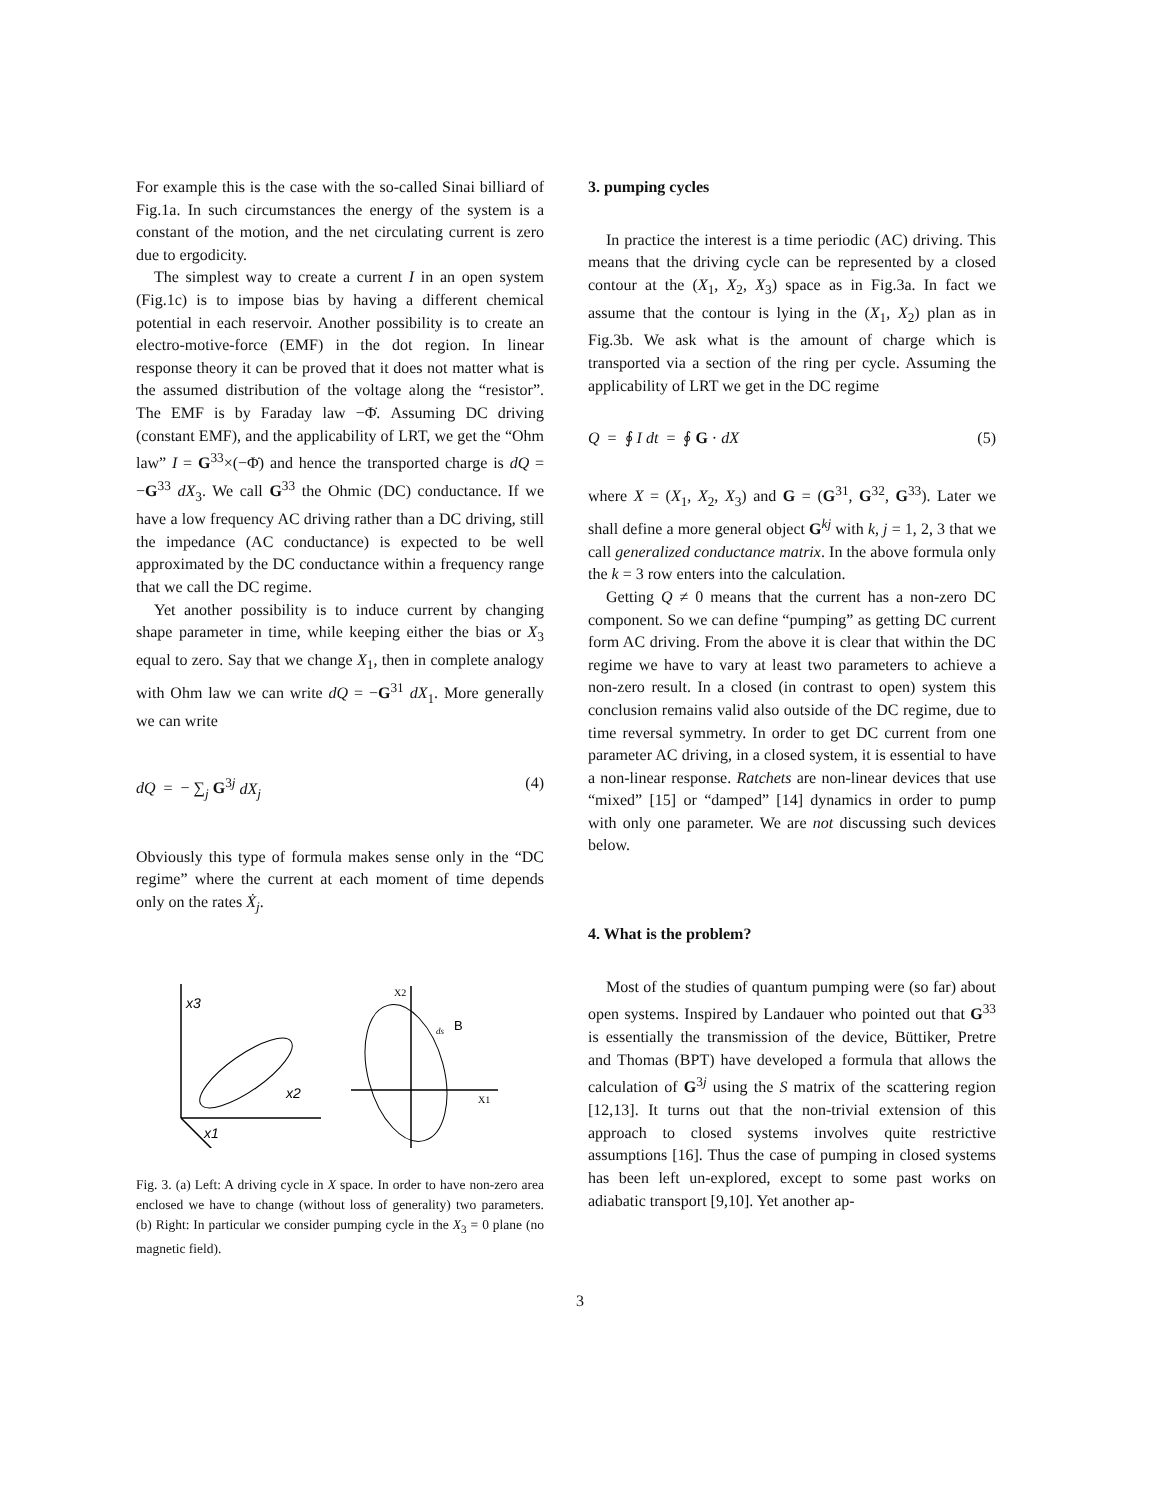For example this is the case with the so-called Sinai billiard of Fig.1a. In such circumstances the energy of the system is a constant of the motion, and the net circulating current is zero due to ergodicity.
The simplest way to create a current I in an open system (Fig.1c) is to impose bias by having a different chemical potential in each reservoir. Another possibility is to create an electro-motive-force (EMF) in the dot region. In linear response theory it can be proved that it does not matter what is the assumed distribution of the voltage along the “resistor”. The EMF is by Faraday law −Φ̇. Assuming DC driving (constant EMF), and the applicability of LRT, we get the “Ohm law” I = G<sup>33</sup>×(−Φ̇) and hence the transported charge is dQ = −G<sup>33</sup> dX<sub>3</sub>. We call G<sup>33</sup> the Ohmic (DC) conductance. If we have a low frequency AC driving rather than a DC driving, still the impedance (AC conductance) is expected to be well approximated by the DC conductance within a frequency range that we call the DC regime.
Yet another possibility is to induce current by changing shape parameter in time, while keeping either the bias or X<sub>3</sub> equal to zero. Say that we change X<sub>1</sub>, then in complete analogy with Ohm law we can write dQ = −G<sup>31</sup> dX<sub>1</sub>. More generally we can write
dQ = − ∑<sub>j</sub> G<sup>3j</sup> dX<sub>j</sub> (4)
Obviously this type of formula makes sense only in the “DC regime” where the current at each moment of time depends only on the rates Ẋ<sub>j</sub>.
x3
x2
x1
X2
X1
ds
B
Fig. 3. (a) Left: A driving cycle in X space. In order to have non-zero area enclosed we have to change (without loss of generality) two parameters. (b) Right: In particular we consider pumping cycle in the X<sub>3</sub> = 0 plane (no magnetic field).
3. pumping cycles
In practice the interest is a time periodic (AC) driving. This means that the driving cycle can be represented by a closed contour at the (X<sub>1</sub>, X<sub>2</sub>, X<sub>3</sub>) space as in Fig.3a. In fact we assume that the contour is lying in the (X<sub>1</sub>, X<sub>2</sub>) plan as in Fig.3b. We ask what is the amount of charge which is transported via a section of the ring per cycle. Assuming the applicability of LRT we get in the DC regime
Q = ∮ I dt = ∮ G · dX (5)
where X = (X<sub>1</sub>, X<sub>2</sub>, X<sub>3</sub>) and G = (G<sup>31</sup>, G<sup>32</sup>, G<sup>33</sup>). Later we shall define a more general object G<sup>kj</sup> with k, j = 1, 2, 3 that we call generalized conductance matrix. In the above formula only the k = 3 row enters into the calculation.
Getting Q ≠ 0 means that the current has a non-zero DC component. So we can define “pumping” as getting DC current form AC driving. From the above it is clear that within the DC regime we have to vary at least two parameters to achieve a non-zero result. In a closed (in contrast to open) system this conclusion remains valid also outside of the DC regime, due to time reversal symmetry. In order to get DC current from one parameter AC driving, in a closed system, it is essential to have a non-linear response. Ratchets are non-linear devices that use “mixed” [15] or “damped” [14] dynamics in order to pump with only one parameter. We are not discussing such devices below.
4. What is the problem?
Most of the studies of quantum pumping were (so far) about open systems. Inspired by Landauer who pointed out that G<sup>33</sup> is essentially the transmission of the device, Büttiker, Pretre and Thomas (BPT) have developed a formula that allows the calculation of G<sup>3j</sup> using the S matrix of the scattering region [12,13]. It turns out that the non-trivial extension of this approach to closed systems involves quite restrictive assumptions [16]. Thus the case of pumping in closed systems has been left un-explored, except to some past works on adiabatic transport [9,10]. Yet another ap-
3